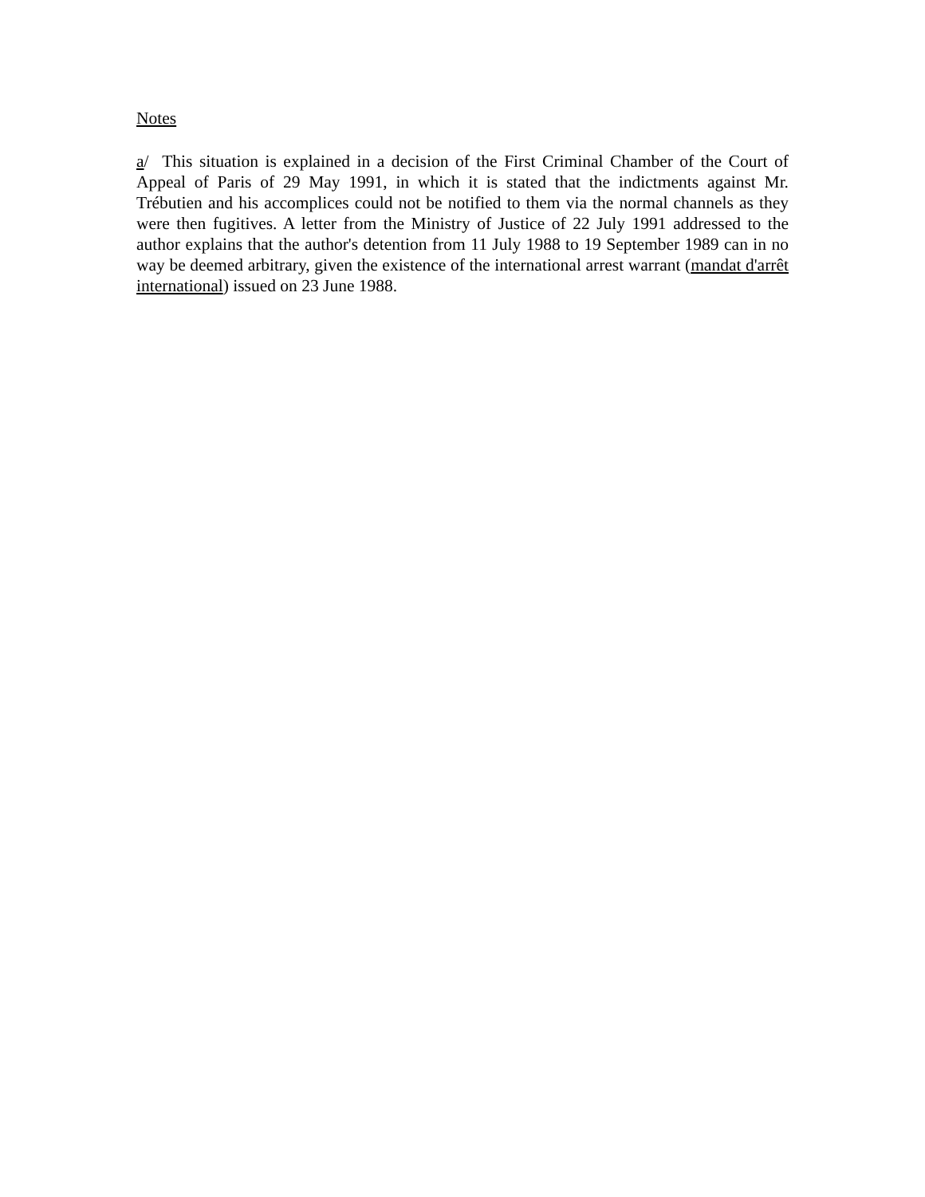Notes
a/ This situation is explained in a decision of the First Criminal Chamber of the Court of Appeal of Paris of 29 May 1991, in which it is stated that the indictments against Mr. Trébutien and his accomplices could not be notified to them via the normal channels as they were then fugitives. A letter from the Ministry of Justice of 22 July 1991 addressed to the author explains that the author's detention from 11 July 1988 to 19 September 1989 can in no way be deemed arbitrary, given the existence of the international arrest warrant (mandat d'arrêt international) issued on 23 June 1988.